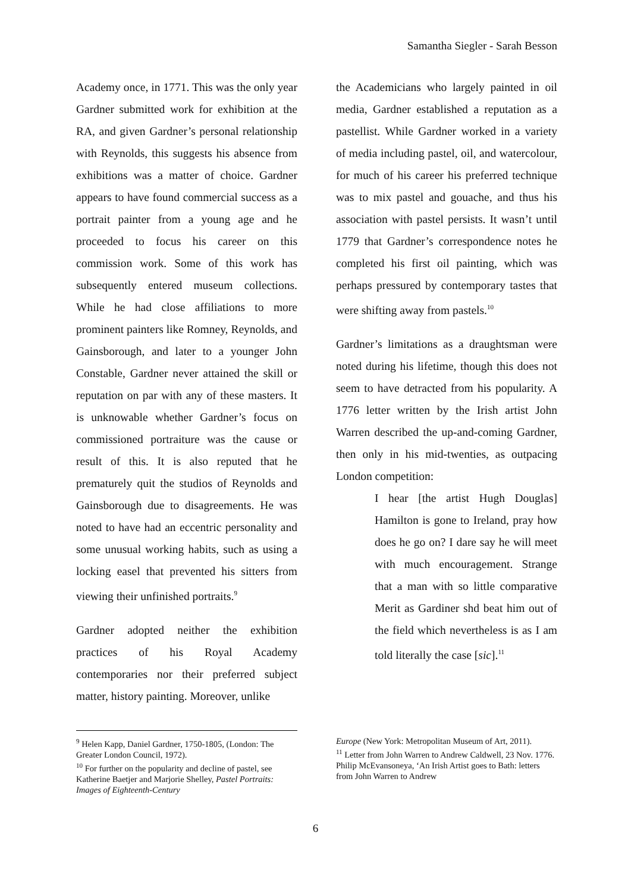Samantha Siegler - Sarah Besson
Academy once, in 1771. This was the only year Gardner submitted work for exhibition at the RA, and given Gardner’s personal relationship with Reynolds, this suggests his absence from exhibitions was a matter of choice. Gardner appears to have found commercial success as a portrait painter from a young age and he proceeded to focus his career on this commission work. Some of this work has subsequently entered museum collections. While he had close affiliations to more prominent painters like Romney, Reynolds, and Gainsborough, and later to a younger John Constable, Gardner never attained the skill or reputation on par with any of these masters. It is unknowable whether Gardner’s focus on commissioned portraiture was the cause or result of this. It is also reputed that he prematurely quit the studios of Reynolds and Gainsborough due to disagreements. He was noted to have had an eccentric personality and some unusual working habits, such as using a locking easel that prevented his sitters from viewing their unfinished portraits.<sup>9</sup>
Gardner adopted neither the exhibition practices of his Royal Academy contemporaries nor their preferred subject matter, history painting. Moreover, unlike
the Academicians who largely painted in oil media, Gardner established a reputation as a pastellist. While Gardner worked in a variety of media including pastel, oil, and watercolour, for much of his career his preferred technique was to mix pastel and gouache, and thus his association with pastel persists. It wasn’t until 1779 that Gardner’s correspondence notes he completed his first oil painting, which was perhaps pressured by contemporary tastes that were shifting away from pastels.<sup>10</sup>
Gardner’s limitations as a draughtsman were noted during his lifetime, though this does not seem to have detracted from his popularity. A 1776 letter written by the Irish artist John Warren described the up-and-coming Gardner, then only in his mid-twenties, as outpacing London competition:
I hear [the artist Hugh Douglas] Hamilton is gone to Ireland, pray how does he go on? I dare say he will meet with much encouragement. Strange that a man with so little comparative Merit as Gardiner shd beat him out of the field which nevertheless is as I am told literally the case [sic].<sup>11</sup>
<sup>9</sup> Helen Kapp, Daniel Gardner, 1750-1805, (London: The Greater London Council, 1972).
<sup>10</sup> For further on the popularity and decline of pastel, see Katherine Baetjer and Marjorie Shelley, Pastel Portraits: Images of Eighteenth-Century
Europe (New York: Metropolitan Museum of Art, 2011).
<sup>11</sup> Letter from John Warren to Andrew Caldwell, 23 Nov. 1776. Philip McEvansoneya, ‘An Irish Artist goes to Bath: letters from John Warren to Andrew
6